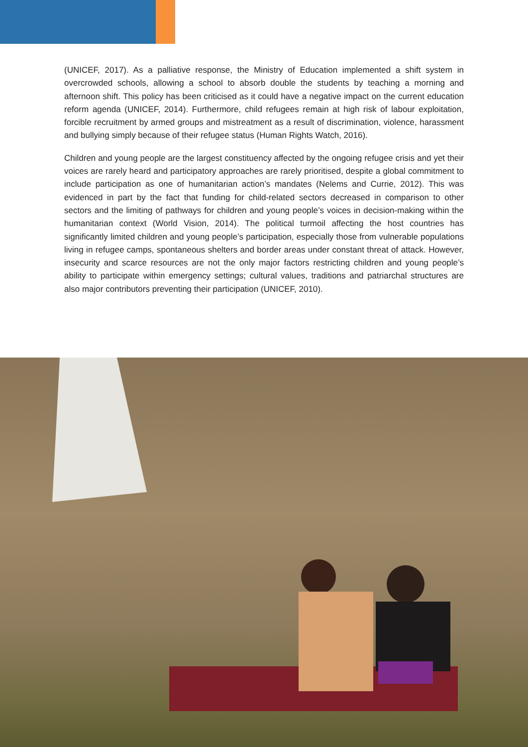(UNICEF, 2017). As a palliative response, the Ministry of Education implemented a shift system in overcrowded schools, allowing a school to absorb double the students by teaching a morning and afternoon shift. This policy has been criticised as it could have a negative impact on the current education reform agenda (UNICEF, 2014). Furthermore, child refugees remain at high risk of labour exploitation, forcible recruitment by armed groups and mistreatment as a result of discrimination, violence, harassment and bullying simply because of their refugee status (Human Rights Watch, 2016).
Children and young people are the largest constituency affected by the ongoing refugee crisis and yet their voices are rarely heard and participatory approaches are rarely prioritised, despite a global commitment to include participation as one of humanitarian action’s mandates (Nelems and Currie, 2012). This was evidenced in part by the fact that funding for child-related sectors decreased in comparison to other sectors and the limiting of pathways for children and young people’s voices in decision-making within the humanitarian context (World Vision, 2014). The political turmoil affecting the host countries has significantly limited children and young people’s participation, especially those from vulnerable populations living in refugee camps, spontaneous shelters and border areas under constant threat of attack. However, insecurity and scarce resources are not the only major factors restricting children and young people’s ability to participate within emergency settings; cultural values, traditions and patriarchal structures are also major contributors preventing their participation (UNICEF, 2010).